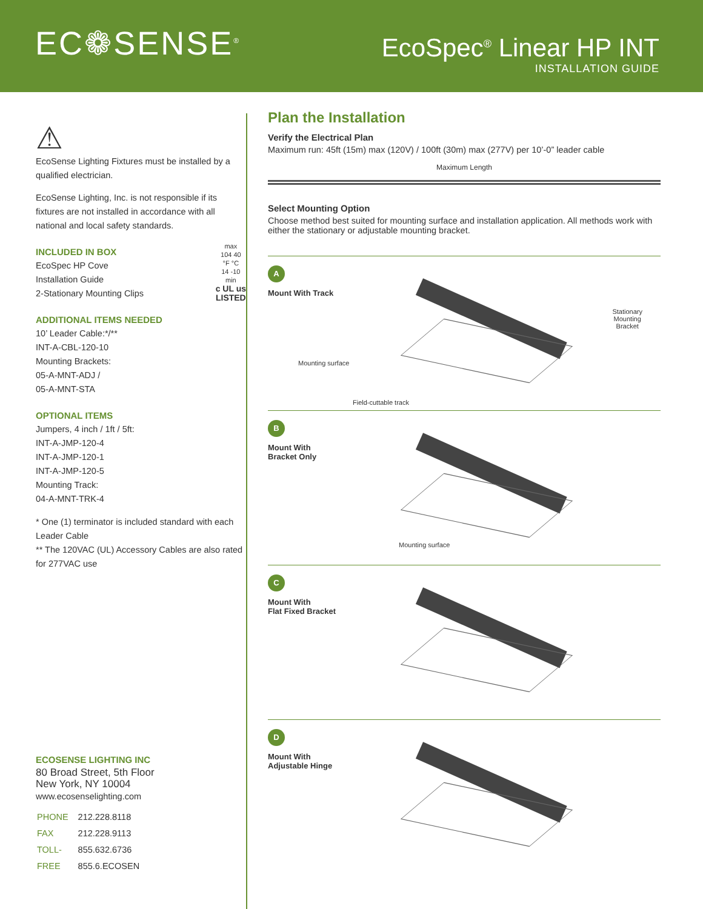EC❁SENSE<sup>®</sup>
EcoSpec<sup>®</sup> Linear HP INT
INSTALLATION GUIDE
⚠
EcoSense Lighting Fixtures must be installed by a qualified electrician.
EcoSense Lighting, Inc. is not responsible if its fixtures are not installed in accordance with all national and local safety standards.
max
104 40
°F °C
14 -10
min
c UL us
LISTED
INCLUDED IN BOX
EcoSpec HP Cove
Installation Guide
2-Stationary Mounting Clips
ADDITIONAL ITEMS NEEDED
10’ Leader Cable:*/**
INT-A-CBL-120-10
Mounting Brackets:
05-A-MNT-ADJ /
05-A-MNT-STA
OPTIONAL ITEMS
Jumpers, 4 inch / 1ft / 5ft:
INT-A-JMP-120-4
INT-A-JMP-120-1
INT-A-JMP-120-5
Mounting Track:
04-A-MNT-TRK-4
* One (1) terminator is included standard with each Leader Cable
** The 120VAC (UL) Accessory Cables are also rated for 277VAC use
ECOSENSE LIGHTING INC
80 Broad Street, 5th Floor
New York, NY 10004
www.ecosenselighting.com
| PHONE | 212.228.8118 |
| FAX | 212.228.9113 |
| TOLL- | 855.632.6736 |
| FREE | 855.6.ECOSEN |
Plan the Installation
Verify the Electrical Plan
Maximum run: 45ft (15m) max (120V) / 100ft (30m) max (277V) per 10’-0” leader cable
Maximum Length
Select Mounting Option
Choose method best suited for mounting surface and installation application. All methods work with either the stationary or adjustable mounting bracket.
A
Mount With Track
Mounting surface
Field-cuttable track
Stationary
Mounting
Bracket
B
Mount With
Bracket Only
Mounting surface
C
Mount With
Flat Fixed Bracket
D
Mount With
Adjustable Hinge